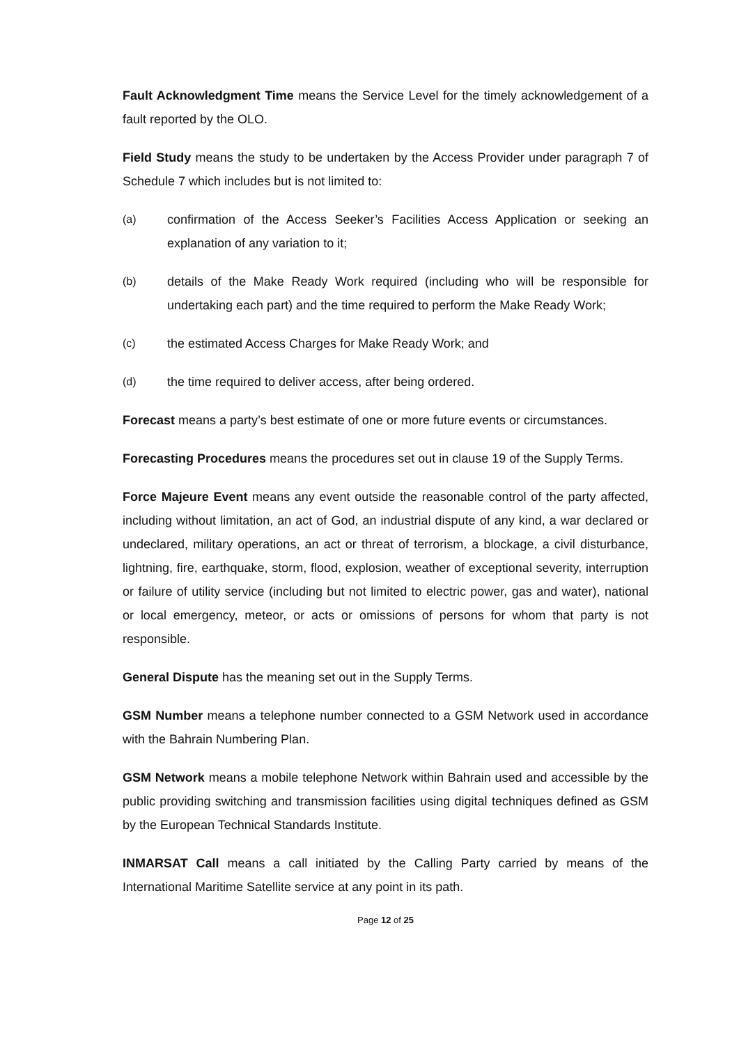Fault Acknowledgment Time means the Service Level for the timely acknowledgement of a fault reported by the OLO.
Field Study means the study to be undertaken by the Access Provider under paragraph 7 of Schedule 7 which includes but is not limited to:
(a) confirmation of the Access Seeker’s Facilities Access Application or seeking an explanation of any variation to it;
(b) details of the Make Ready Work required (including who will be responsible for undertaking each part) and the time required to perform the Make Ready Work;
(c) the estimated Access Charges for Make Ready Work; and
(d) the time required to deliver access, after being ordered.
Forecast means a party’s best estimate of one or more future events or circumstances.
Forecasting Procedures means the procedures set out in clause 19 of the Supply Terms.
Force Majeure Event means any event outside the reasonable control of the party affected, including without limitation, an act of God, an industrial dispute of any kind, a war declared or undeclared, military operations, an act or threat of terrorism, a blockage, a civil disturbance, lightning, fire, earthquake, storm, flood, explosion, weather of exceptional severity, interruption or failure of utility service (including but not limited to electric power, gas and water), national or local emergency, meteor, or acts or omissions of persons for whom that party is not responsible.
General Dispute has the meaning set out in the Supply Terms.
GSM Number means a telephone number connected to a GSM Network used in accordance with the Bahrain Numbering Plan.
GSM Network means a mobile telephone Network within Bahrain used and accessible by the public providing switching and transmission facilities using digital techniques defined as GSM by the European Technical Standards Institute.
INMARSAT Call means a call initiated by the Calling Party carried by means of the International Maritime Satellite service at any point in its path.
Page 12 of 25